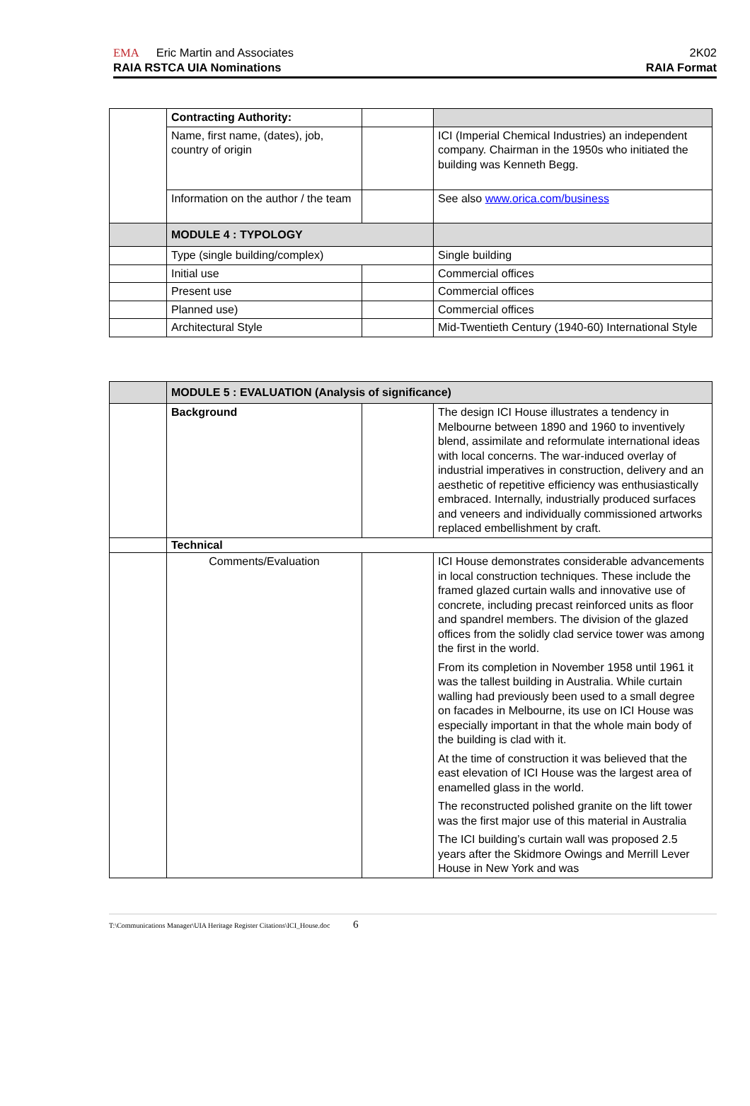EMA Eric Martin and Associates 2K02
RAIA RSTCA UIA Nominations RAIA Format
| | Contracting Authority: | | |
| | Name, first name, (dates), job, country of origin | | ICI (Imperial Chemical Industries) an independent company. Chairman in the 1950s who initiated the building was Kenneth Begg. |
| | Information on the author / the team | | See also www.orica.com/business |
| | MODULE 4 : TYPOLOGY | | |
| | Type (single building/complex) | | Single building |
| | Initial use | | Commercial offices |
| | Present use | | Commercial offices |
| | Planned use) | | Commercial offices |
| | Architectural Style | | Mid-Twentieth Century (1940-60) International Style |
| | MODULE 5 : EVALUATION (Analysis of significance) | | |
| | Background | | The design ICI House illustrates a tendency in Melbourne between 1890 and 1960 to inventively blend, assimilate and reformulate international ideas with local concerns. The war-induced overlay of industrial imperatives in construction, delivery and an aesthetic of repetitive efficiency was enthusiastically embraced. Internally, industrially produced surfaces and veneers and individually commissioned artworks replaced embellishment by craft. |
| | Technical | | |
| | Comments/Evaluation | | ICI House demonstrates considerable advancements in local construction techniques. These include the framed glazed curtain walls and innovative use of concrete, including precast reinforced units as floor and spandrel members. The division of the glazed offices from the solidly clad service tower was among the first in the world. From its completion in November 1958 until 1961 it was the tallest building in Australia. While curtain walling had previously been used to a small degree on facades in Melbourne, its use on ICI House was especially important in that the whole main body of the building is clad with it. At the time of construction it was believed that the east elevation of ICI House was the largest area of enamelled glass in the world. The reconstructed polished granite on the lift tower was the first major use of this material in Australia The ICI building’s curtain wall was proposed 2.5 years after the Skidmore Owings and Merrill Lever House in New York and was |
T:\Communications Manager\UIA Heritage Register Citations\ICI_House.doc 6